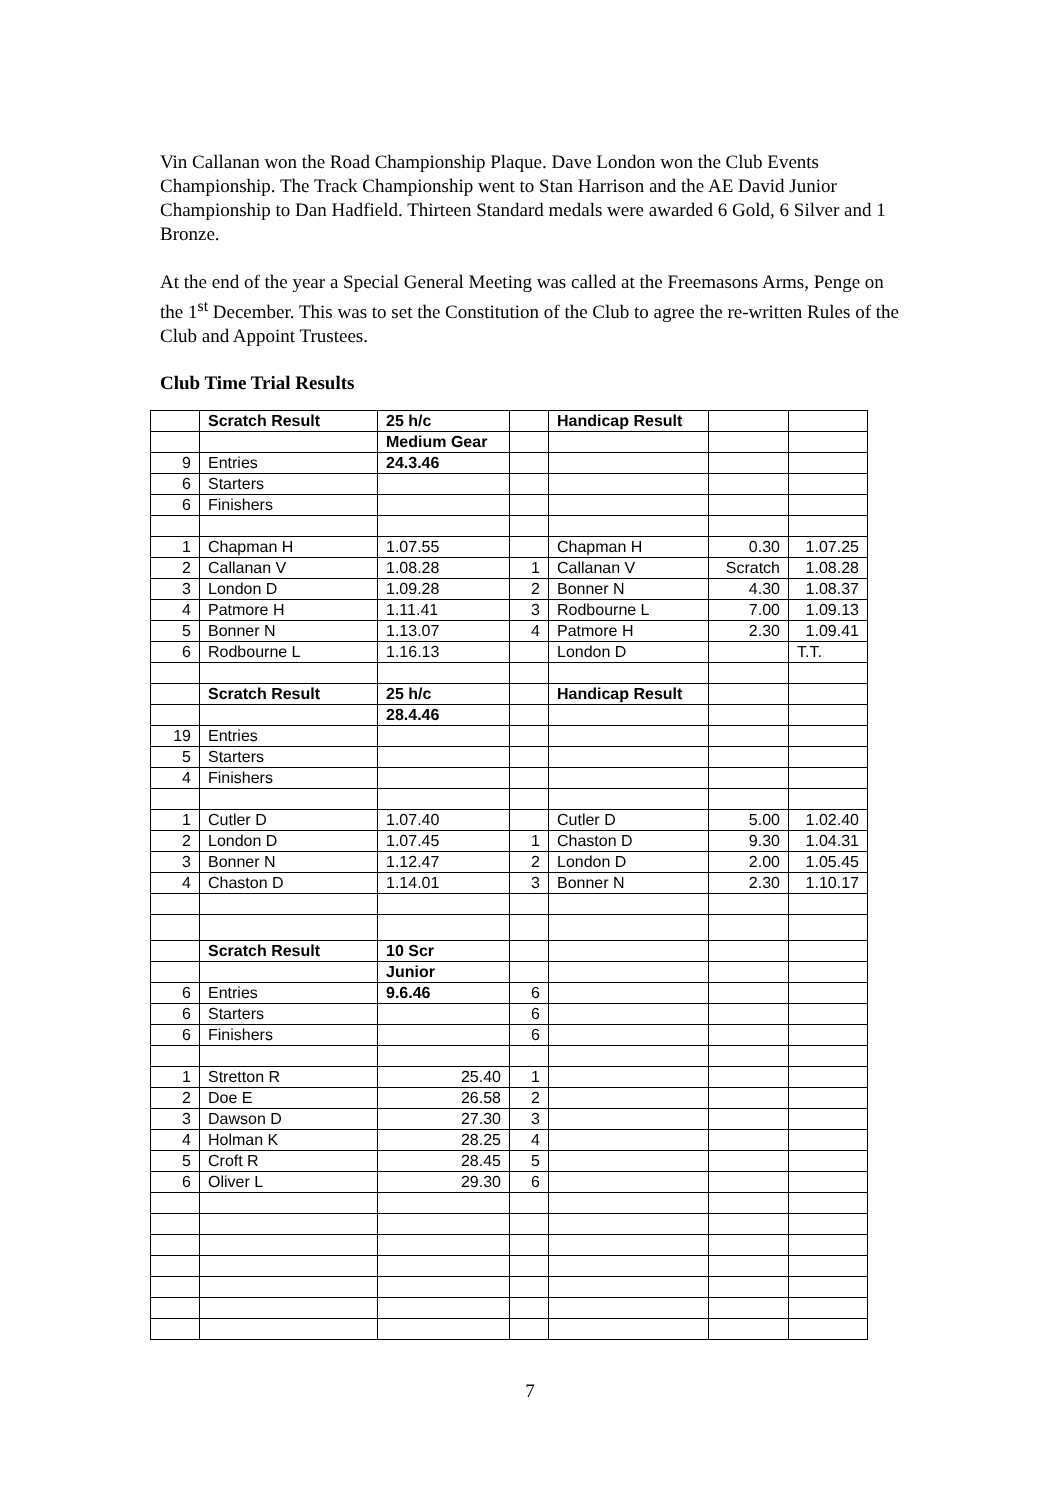Vin Callanan won the Road Championship Plaque. Dave London won the Club Events Championship. The Track Championship went to Stan Harrison and the AE David Junior Championship to Dan Hadfield. Thirteen Standard medals were awarded 6 Gold, 6 Silver and 1 Bronze.
At the end of the year a Special General Meeting was called at the Freemasons Arms, Penge on the 1<sup>st</sup> December. This was to set the Constitution of the Club to agree the re-written Rules of the Club and Appoint Trustees.
Club Time Trial Results
| | Scratch Result | 25 h/c | | Handicap Result | | |
| | | Medium Gear | | | | |
| 9 | Entries | 24.3.46 | | | | |
| 6 | Starters | | | | | |
| 6 | Finishers | | | | | |
| 1 | Chapman H | 1.07.55 | | Chapman H | 0.30 | 1.07.25 |
| 2 | Callanan V | 1.08.28 | 1 | Callanan V | Scratch | 1.08.28 |
| 3 | London D | 1.09.28 | 2 | Bonner N | 4.30 | 1.08.37 |
| 4 | Patmore H | 1.11.41 | 3 | Rodbourne L | 7.00 | 1.09.13 |
| 5 | Bonner N | 1.13.07 | 4 | Patmore H | 2.30 | 1.09.41 |
| 6 | Rodbourne L | 1.16.13 | | London D | | T.T. |
| | Scratch Result | 25 h/c | | Handicap Result | | |
| | | 28.4.46 | | | | |
| 19 | Entries | | | | | |
| 5 | Starters | | | | | |
| 4 | Finishers | | | | | |
| 1 | Cutler D | 1.07.40 | | Cutler D | 5.00 | 1.02.40 |
| 2 | London D | 1.07.45 | 1 | Chaston D | 9.30 | 1.04.31 |
| 3 | Bonner N | 1.12.47 | 2 | London D | 2.00 | 1.05.45 |
| 4 | Chaston D | 1.14.01 | 3 | Bonner N | 2.30 | 1.10.17 |
| | Scratch Result | 10 Scr | | | | |
| | | Junior | | | | |
| 6 | Entries | 9.6.46 | 6 | | | |
| 6 | Starters | | 6 | | | |
| 6 | Finishers | | 6 | | | |
| 1 | Stretton R | 25.40 | 1 | | | |
| 2 | Doe E | 26.58 | 2 | | | |
| 3 | Dawson D | 27.30 | 3 | | | |
| 4 | Holman K | 28.25 | 4 | | | |
| 5 | Croft R | 28.45 | 5 | | | |
| 6 | Oliver L | 29.30 | 6 | | | |
7